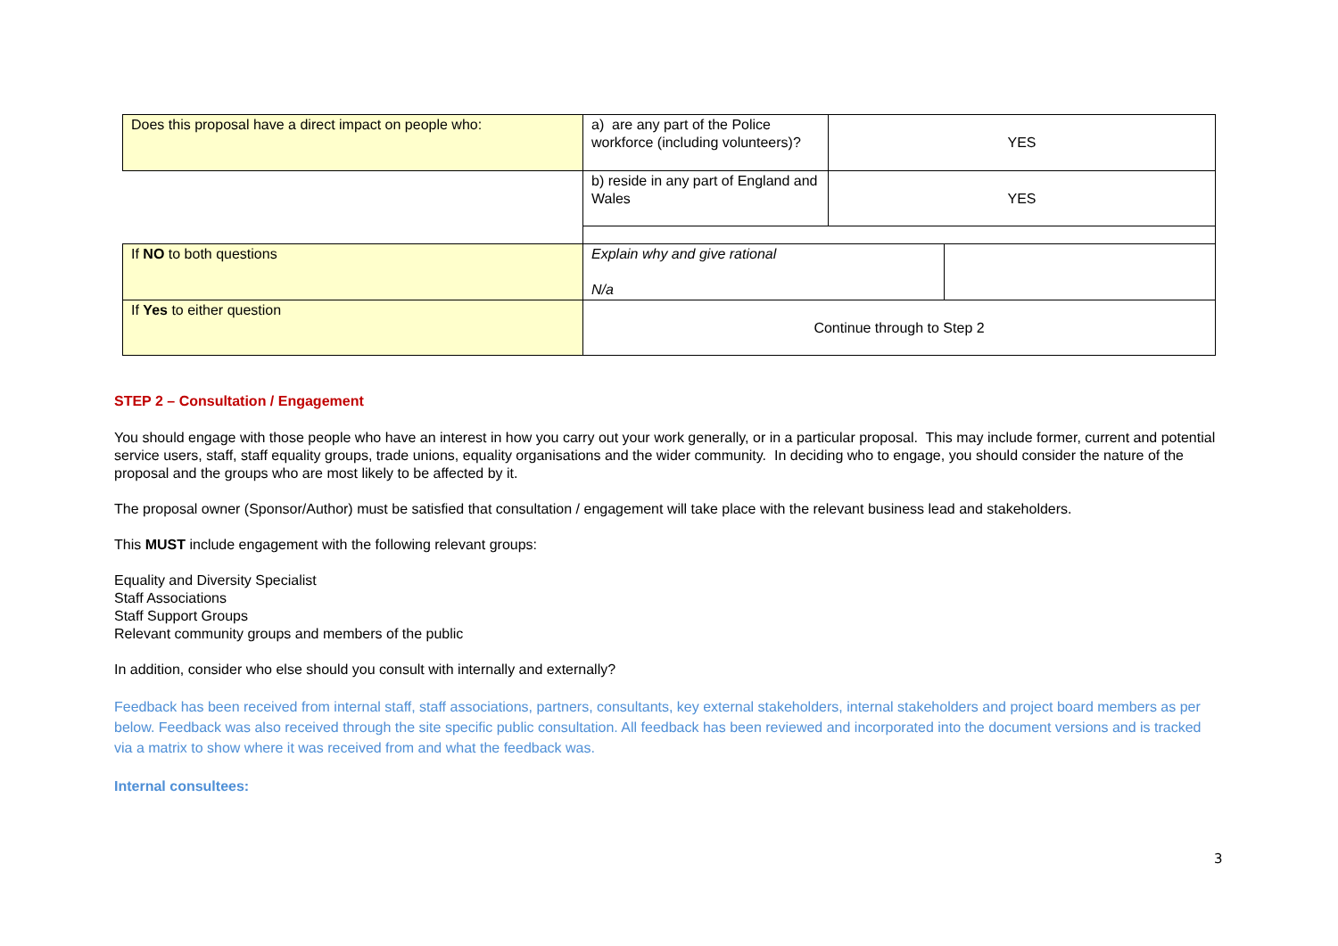| Does this proposal have a direct impact on people who: | a) are any part of the Police workforce (including volunteers)? | YES | |
| | b) reside in any part of England and Wales | YES | |
| If NO to both questions | Explain why and give rational N/a | | |
| If Yes to either question | Continue through to Step 2 | | |
STEP 2 – Consultation / Engagement
You should engage with those people who have an interest in how you carry out your work generally, or in a particular proposal. This may include former, current and potential service users, staff, staff equality groups, trade unions, equality organisations and the wider community. In deciding who to engage, you should consider the nature of the proposal and the groups who are most likely to be affected by it.
The proposal owner (Sponsor/Author) must be satisfied that consultation / engagement will take place with the relevant business lead and stakeholders.
This MUST include engagement with the following relevant groups:
Equality and Diversity Specialist
Staff Associations
Staff Support Groups
Relevant community groups and members of the public
In addition, consider who else should you consult with internally and externally?
Feedback has been received from internal staff, staff associations, partners, consultants, key external stakeholders, internal stakeholders and project board members as per below. Feedback was also received through the site specific public consultation. All feedback has been reviewed and incorporated into the document versions and is tracked via a matrix to show where it was received from and what the feedback was.
Internal consultees:
3